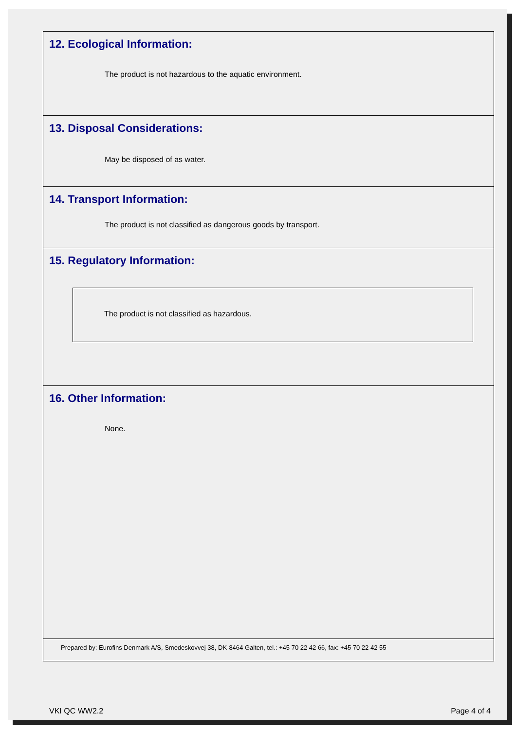12. Ecological Information:
The product is not hazardous to the aquatic environment.
13. Disposal Considerations:
May be disposed of as water.
14. Transport Information:
The product is not classified as dangerous goods by transport.
15. Regulatory Information:
The product is not classified as hazardous.
16. Other Information:
None.
Prepared by: Eurofins Denmark A/S, Smedeskovvej 38, DK-8464 Galten, tel.: +45 70 22 42 66, fax: +45 70 22 42 55
VKI QC WW2.2 Page 4 of 4